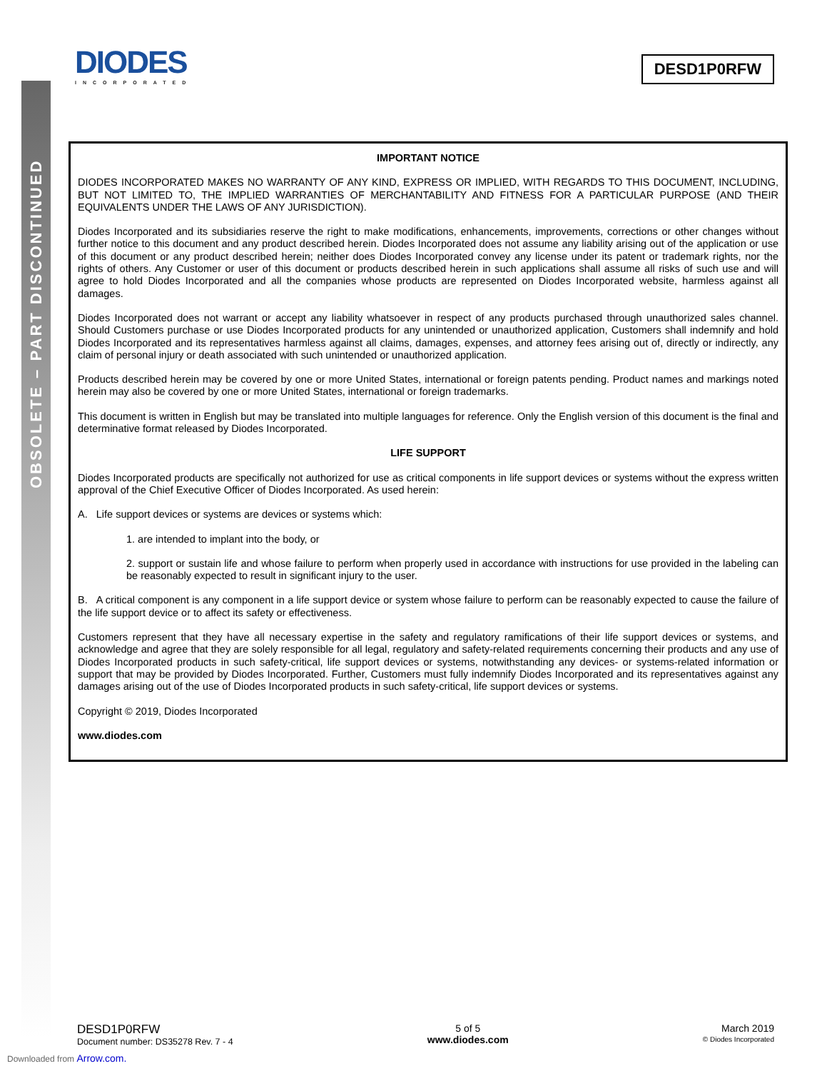OBSOLETE – PART DISCONTINUED
DIODES
INCORPORATED
DESD1P0RFW
IMPORTANT NOTICE
DIODES INCORPORATED MAKES NO WARRANTY OF ANY KIND, EXPRESS OR IMPLIED, WITH REGARDS TO THIS DOCUMENT, INCLUDING, BUT NOT LIMITED TO, THE IMPLIED WARRANTIES OF MERCHANTABILITY AND FITNESS FOR A PARTICULAR PURPOSE (AND THEIR EQUIVALENTS UNDER THE LAWS OF ANY JURISDICTION).
Diodes Incorporated and its subsidiaries reserve the right to make modifications, enhancements, improvements, corrections or other changes without further notice to this document and any product described herein. Diodes Incorporated does not assume any liability arising out of the application or use of this document or any product described herein; neither does Diodes Incorporated convey any license under its patent or trademark rights, nor the rights of others. Any Customer or user of this document or products described herein in such applications shall assume all risks of such use and will agree to hold Diodes Incorporated and all the companies whose products are represented on Diodes Incorporated website, harmless against all damages.
Diodes Incorporated does not warrant or accept any liability whatsoever in respect of any products purchased through unauthorized sales channel. Should Customers purchase or use Diodes Incorporated products for any unintended or unauthorized application, Customers shall indemnify and hold Diodes Incorporated and its representatives harmless against all claims, damages, expenses, and attorney fees arising out of, directly or indirectly, any claim of personal injury or death associated with such unintended or unauthorized application.
Products described herein may be covered by one or more United States, international or foreign patents pending. Product names and markings noted herein may also be covered by one or more United States, international or foreign trademarks.
This document is written in English but may be translated into multiple languages for reference. Only the English version of this document is the final and determinative format released by Diodes Incorporated.
LIFE SUPPORT
Diodes Incorporated products are specifically not authorized for use as critical components in life support devices or systems without the express written approval of the Chief Executive Officer of Diodes Incorporated. As used herein:
A. Life support devices or systems are devices or systems which:
1. are intended to implant into the body, or
2. support or sustain life and whose failure to perform when properly used in accordance with instructions for use provided in the labeling can be reasonably expected to result in significant injury to the user.
B. A critical component is any component in a life support device or system whose failure to perform can be reasonably expected to cause the failure of the life support device or to affect its safety or effectiveness.
Customers represent that they have all necessary expertise in the safety and regulatory ramifications of their life support devices or systems, and acknowledge and agree that they are solely responsible for all legal, regulatory and safety-related requirements concerning their products and any use of Diodes Incorporated products in such safety-critical, life support devices or systems, notwithstanding any devices- or systems-related information or support that may be provided by Diodes Incorporated. Further, Customers must fully indemnify Diodes Incorporated and its representatives against any damages arising out of the use of Diodes Incorporated products in such safety-critical, life support devices or systems.
Copyright © 2019, Diodes Incorporated
www.diodes.com
DESD1P0RFW
Document number: DS35278 Rev. 7 - 4
5 of 5
www.diodes.com
March 2019
© Diodes Incorporated
Downloaded from Arrow.com.